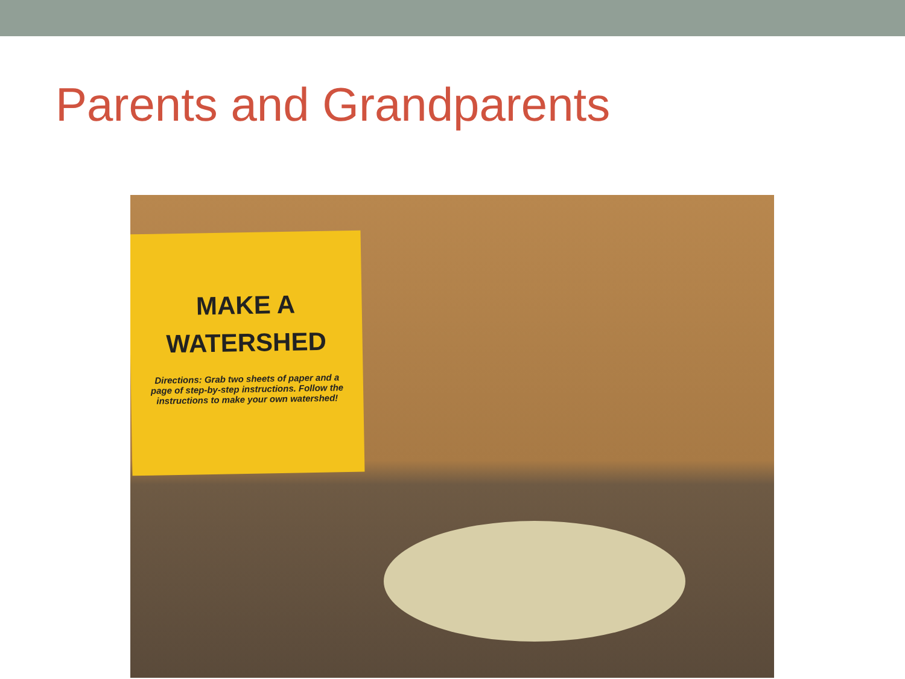Parents and Grandparents
MAKE A
WATERSHED
Directions: Grab two sheets of paper and a page of step-by-step instructions. Follow the instructions to make your own watershed!